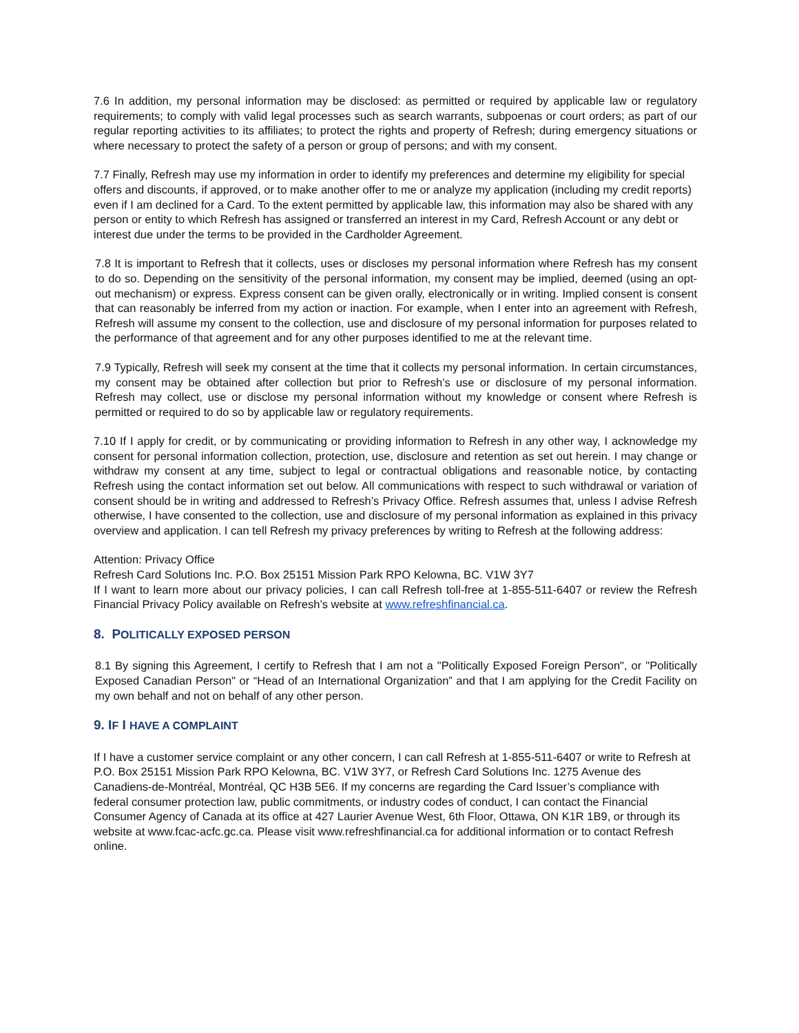7.6 In addition, my personal information may be disclosed: as permitted or required by applicable law or regulatory requirements; to comply with valid legal processes such as search warrants, subpoenas or court orders; as part of our regular reporting activities to its affiliates; to protect the rights and property of Refresh; during emergency situations or where necessary to protect the safety of a person or group of persons; and with my consent.
7.7 Finally, Refresh may use my information in order to identify my preferences and determine my eligibility for special offers and discounts, if approved, or to make another offer to me or analyze my application (including my credit reports) even if I am declined for a Card. To the extent permitted by applicable law, this information may also be shared with any person or entity to which Refresh has assigned or transferred an interest in my Card, Refresh Account or any debt or interest due under the terms to be provided in the Cardholder Agreement.
7.8 It is important to Refresh that it collects, uses or discloses my personal information where Refresh has my consent to do so. Depending on the sensitivity of the personal information, my consent may be implied, deemed (using an opt-out mechanism) or express. Express consent can be given orally, electronically or in writing. Implied consent is consent that can reasonably be inferred from my action or inaction. For example, when I enter into an agreement with Refresh, Refresh will assume my consent to the collection, use and disclosure of my personal information for purposes related to the performance of that agreement and for any other purposes identified to me at the relevant time.
7.9 Typically, Refresh will seek my consent at the time that it collects my personal information. In certain circumstances, my consent may be obtained after collection but prior to Refresh’s use or disclosure of my personal information. Refresh may collect, use or disclose my personal information without my knowledge or consent where Refresh is permitted or required to do so by applicable law or regulatory requirements.
7.10 If I apply for credit, or by communicating or providing information to Refresh in any other way, I acknowledge my consent for personal information collection, protection, use, disclosure and retention as set out herein. I may change or withdraw my consent at any time, subject to legal or contractual obligations and reasonable notice, by contacting Refresh using the contact information set out below. All communications with respect to such withdrawal or variation of consent should be in writing and addressed to Refresh’s Privacy Office. Refresh assumes that, unless I advise Refresh otherwise, I have consented to the collection, use and disclosure of my personal information as explained in this privacy overview and application. I can tell Refresh my privacy preferences by writing to Refresh at the following address:
Attention: Privacy Office
Refresh Card Solutions Inc. P.O. Box 25151 Mission Park RPO Kelowna, BC. V1W 3Y7
If I want to learn more about our privacy policies, I can call Refresh toll-free at 1-855-511-6407 or review the Refresh Financial Privacy Policy available on Refresh’s website at www.refreshfinancial.ca.
8. POLITICALLY EXPOSED PERSON
8.1 By signing this Agreement, I certify to Refresh that I am not a "Politically Exposed Foreign Person", or "Politically Exposed Canadian Person" or “Head of an International Organization” and that I am applying for the Credit Facility on my own behalf and not on behalf of any other person.
9. IF I HAVE A COMPLAINT
If I have a customer service complaint or any other concern, I can call Refresh at 1-855-511-6407 or write to Refresh at P.O. Box 25151 Mission Park RPO Kelowna, BC. V1W 3Y7, or Refresh Card Solutions Inc. 1275 Avenue des Canadiens-de-Montréal, Montréal, QC H3B 5E6. If my concerns are regarding the Card Issuer’s compliance with federal consumer protection law, public commitments, or industry codes of conduct, I can contact the Financial Consumer Agency of Canada at its office at 427 Laurier Avenue West, 6th Floor, Ottawa, ON K1R 1B9, or through its website at www.fcac-acfc.gc.ca. Please visit www.refreshfinancial.ca for additional information or to contact Refresh online.